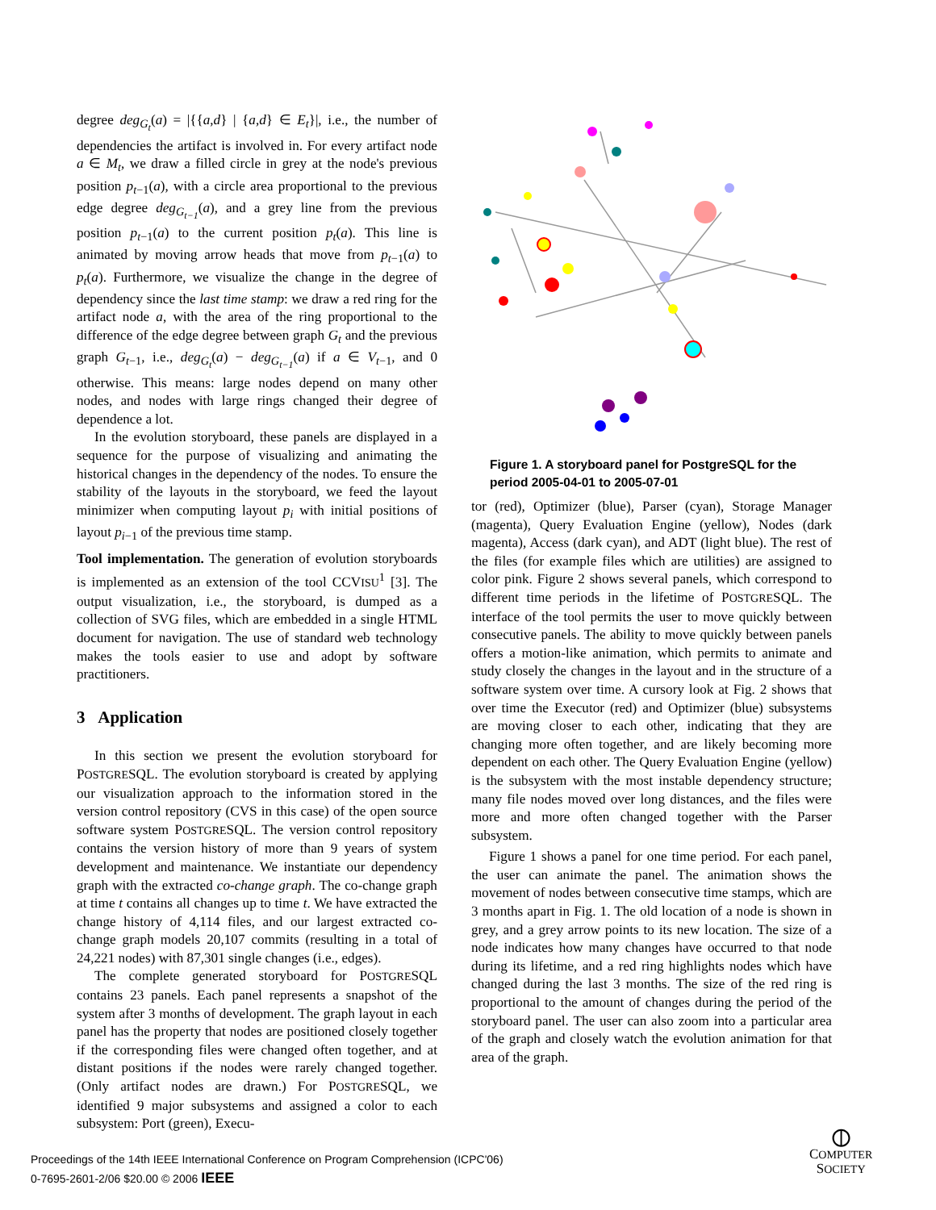degree deg<sub>G<sub>t</sub></sub>(a) = |{{a,d} | {a,d} ∈ E<sub>t</sub>}|, i.e., the number of dependencies the artifact is involved in. For every artifact node a ∈ M<sub>t</sub>, we draw a filled circle in grey at the node's previous position p<sub>t−1</sub>(a), with a circle area proportional to the previous edge degree deg<sub>G<sub>t−1</sub></sub>(a), and a grey line from the previous position p<sub>t−1</sub>(a) to the current position p<sub>t</sub>(a). This line is animated by moving arrow heads that move from p<sub>t−1</sub>(a) to p<sub>t</sub>(a). Furthermore, we visualize the change in the degree of dependency since the last time stamp: we draw a red ring for the artifact node a, with the area of the ring proportional to the difference of the edge degree between graph G<sub>t</sub> and the previous graph G<sub>t−1</sub>, i.e., deg<sub>G<sub>t</sub></sub>(a) − deg<sub>G<sub>t−1</sub></sub>(a) if a ∈ V<sub>t−1</sub>, and 0 otherwise. This means: large nodes depend on many other nodes, and nodes with large rings changed their degree of dependence a lot.
In the evolution storyboard, these panels are displayed in a sequence for the purpose of visualizing and animating the historical changes in the dependency of the nodes. To ensure the stability of the layouts in the storyboard, we feed the layout minimizer when computing layout p<sub>i</sub> with initial positions of layout p<sub>i−1</sub> of the previous time stamp.
Tool implementation. The generation of evolution storyboards is implemented as an extension of the tool CCVISU<sup>1</sup> [3]. The output visualization, i.e., the storyboard, is dumped as a collection of SVG files, which are embedded in a single HTML document for navigation. The use of standard web technology makes the tools easier to use and adopt by software practitioners.
3 Application
In this section we present the evolution storyboard for POSTGRESQL. The evolution storyboard is created by applying our visualization approach to the information stored in the version control repository (CVS in this case) of the open source software system POSTGRESQL. The version control repository contains the version history of more than 9 years of system development and maintenance. We instantiate our dependency graph with the extracted co-change graph. The co-change graph at time t contains all changes up to time t. We have extracted the change history of 4,114 files, and our largest extracted co-change graph models 20,107 commits (resulting in a total of 24,221 nodes) with 87,301 single changes (i.e., edges).
The complete generated storyboard for POSTGRESQL contains 23 panels. Each panel represents a snapshot of the system after 3 months of development. The graph layout in each panel has the property that nodes are positioned closely together if the corresponding files were changed often together, and at distant positions if the nodes were rarely changed together. (Only artifact nodes are drawn.) For POSTGRESQL, we identified 9 major subsystems and assigned a color to each subsystem: Port (green), Execu-
Figure 1. A storyboard panel for PostgreSQL for the period 2005-04-01 to 2005-07-01
tor (red), Optimizer (blue), Parser (cyan), Storage Manager (magenta), Query Evaluation Engine (yellow), Nodes (dark magenta), Access (dark cyan), and ADT (light blue). The rest of the files (for example files which are utilities) are assigned to color pink. Figure 2 shows several panels, which correspond to different time periods in the lifetime of POSTGRESQL. The interface of the tool permits the user to move quickly between consecutive panels. The ability to move quickly between panels offers a motion-like animation, which permits to animate and study closely the changes in the layout and in the structure of a software system over time. A cursory look at Fig. 2 shows that over time the Executor (red) and Optimizer (blue) subsystems are moving closer to each other, indicating that they are changing more often together, and are likely becoming more dependent on each other. The Query Evaluation Engine (yellow) is the subsystem with the most instable dependency structure; many file nodes moved over long distances, and the files were more and more often changed together with the Parser subsystem.
Figure 1 shows a panel for one time period. For each panel, the user can animate the panel. The animation shows the movement of nodes between consecutive time stamps, which are 3 months apart in Fig. 1. The old location of a node is shown in grey, and a grey arrow points to its new location. The size of a node indicates how many changes have occurred to that node during its lifetime, and a red ring highlights nodes which have changed during the last 3 months. The size of the red ring is proportional to the amount of changes during the period of the storyboard panel. The user can also zoom into a particular area of the graph and closely watch the evolution animation for that area of the graph.
Proceedings of the 14th IEEE International Conference on Program Comprehension (ICPC'06)
0-7695-2601-2/06 $20.00 © 2006 IEEE
⦶
COMPUTER
SOCIETY